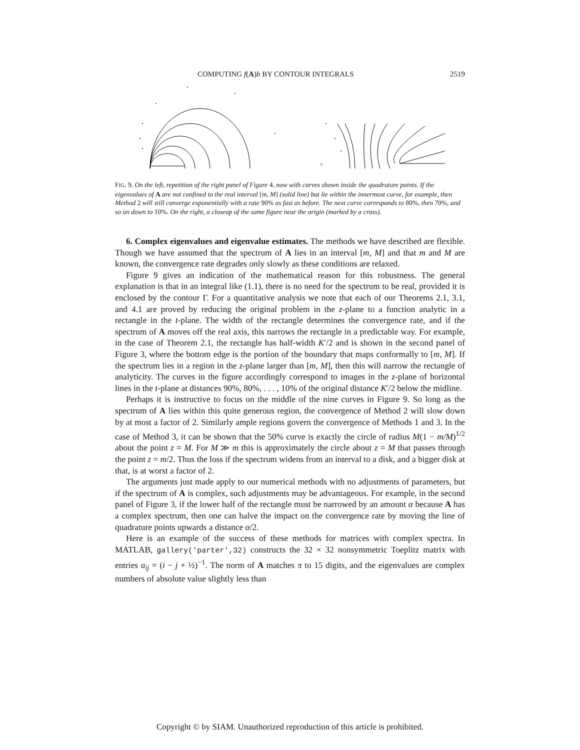COMPUTING f(A)b BY CONTOUR INTEGRALS 2519
×
FIG. 9. On the left, repetition of the right panel of Figure 4, now with curves shown inside the quadrature points. If the eigenvalues of A are not confined to the real interval [m, M] (solid line) but lie within the innermost curve, for example, then Method 2 will still converge exponentially with a rate 90% as fast as before. The next curve corresponds to 80%, then 70%, and so on down to 10%. On the right, a closeup of the same figure near the origin (marked by a cross).
6. Complex eigenvalues and eigenvalue estimates. The methods we have described are flexible. Though we have assumed that the spectrum of A lies in an interval [m, M] and that m and M are known, the convergence rate degrades only slowly as these conditions are relaxed.
Figure 9 gives an indication of the mathematical reason for this robustness. The general explanation is that in an integral like (1.1), there is no need for the spectrum to be real, provided it is enclosed by the contour Γ. For a quantitative analysis we note that each of our Theorems 2.1, 3.1, and 4.1 are proved by reducing the original problem in the z-plane to a function analytic in a rectangle in the t-plane. The width of the rectangle determines the convergence rate, and if the spectrum of A moves off the real axis, this narrows the rectangle in a predictable way. For example, in the case of Theorem 2.1, the rectangle has half-width K′/2 and is shown in the second panel of Figure 3, where the bottom edge is the portion of the boundary that maps conformally to [m, M]. If the spectrum lies in a region in the z-plane larger than [m, M], then this will narrow the rectangle of analyticity. The curves in the figure accordingly correspond to images in the z-plane of horizontal lines in the t-plane at distances 90%, 80%, . . . , 10% of the original distance K′/2 below the midline.
Perhaps it is instructive to focus on the middle of the nine curves in Figure 9. So long as the spectrum of A lies within this quite generous region, the convergence of Method 2 will slow down by at most a factor of 2. Similarly ample regions govern the convergence of Methods 1 and 3. In the case of Method 3, it can be shown that the 50% curve is exactly the circle of radius M(1 − m/M)<sup>1/2</sup> about the point z = M. For M ≫ m this is approximately the circle about z = M that passes through the point z = m/2. Thus the loss if the spectrum widens from an interval to a disk, and a bigger disk at that, is at worst a factor of 2.
The arguments just made apply to our numerical methods with no adjustments of parameters, but if the spectrum of A is complex, such adjustments may be advantageous. For example, in the second panel of Figure 3, if the lower half of the rectangle must be narrowed by an amount α because A has a complex spectrum, then one can halve the impact on the convergence rate by moving the line of quadrature points upwards a distance α/2.
Here is an example of the success of these methods for matrices with complex spectra. In MATLAB, gallery('parter',32) constructs the 32 × 32 nonsymmetric Toeplitz matrix with entries a<sub>ij</sub> = (i − j + ½)<sup>−1</sup>. The norm of A matches π to 15 digits, and the eigenvalues are complex numbers of absolute value slightly less than
Copyright © by SIAM. Unauthorized reproduction of this article is prohibited.